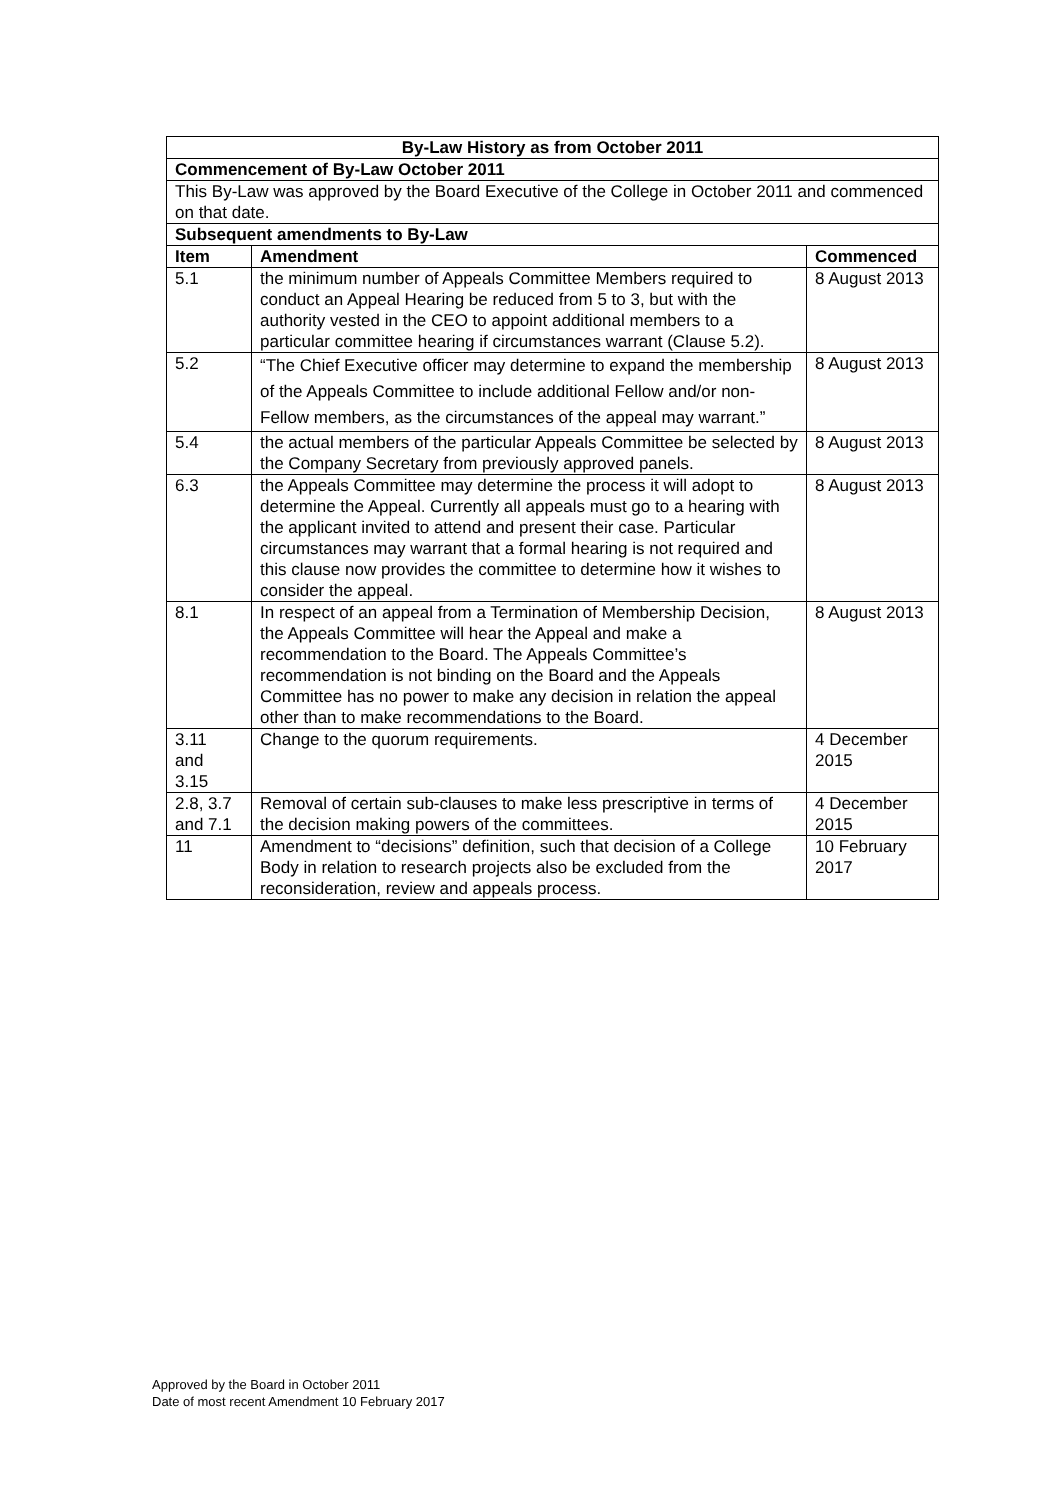| By-Law History as from October 2011 | | |
| --- | --- | --- |
| Commencement of By-Law October 2011 | | |
| This By-Law was approved by the Board Executive of the College in October 2011 and commenced on that date. | | |
| Subsequent amendments to By-Law | | |
| Item | Amendment | Commenced |
| 5.1 | the minimum number of Appeals Committee Members required to conduct an Appeal Hearing be reduced from 5 to 3, but with the authority vested in the CEO to appoint additional members to a particular committee hearing if circumstances warrant (Clause 5.2). | 8 August 2013 |
| 5.2 | “The Chief Executive officer may determine to expand the membership of the Appeals Committee to include additional Fellow and/or non-Fellow members, as the circumstances of the appeal may warrant.” | 8 August 2013 |
| 5.4 | the actual members of the particular Appeals Committee be selected by the Company Secretary from previously approved panels. | 8 August 2013 |
| 6.3 | the Appeals Committee may determine the process it will adopt to determine the Appeal. Currently all appeals must go to a hearing with the applicant invited to attend and present their case. Particular circumstances may warrant that a formal hearing is not required and this clause now provides the committee to determine how it wishes to consider the appeal. | 8 August 2013 |
| 8.1 | In respect of an appeal from a Termination of Membership Decision, the Appeals Committee will hear the Appeal and make a recommendation to the Board. The Appeals Committee’s recommendation is not binding on the Board and the Appeals Committee has no power to make any decision in relation the appeal other than to make recommendations to the Board. | 8 August 2013 |
| 3.11 and 3.15 | Change to the quorum requirements. | 4 December 2015 |
| 2.8, 3.7 and 7.1 | Removal of certain sub-clauses to make less prescriptive in terms of the decision making powers of the committees. | 4 December 2015 |
| 11 | Amendment to “decisions” definition, such that decision of a College Body in relation to research projects also be excluded from the reconsideration, review and appeals process. | 10 February 2017 |
Approved by the Board in October 2011
Date of most recent Amendment 10 February 2017